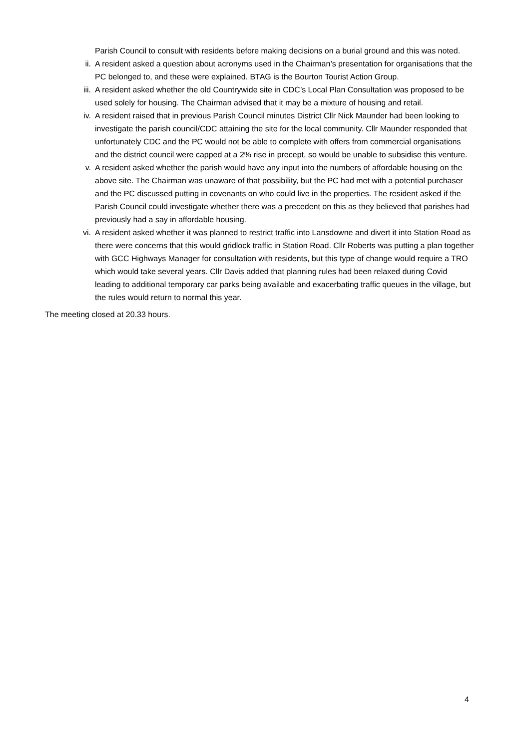Parish Council to consult with residents before making decisions on a burial ground and this was noted.
ii. A resident asked a question about acronyms used in the Chairman’s presentation for organisations that the PC belonged to, and these were explained. BTAG is the Bourton Tourist Action Group.
iii. A resident asked whether the old Countrywide site in CDC’s Local Plan Consultation was proposed to be used solely for housing. The Chairman advised that it may be a mixture of housing and retail.
iv. A resident raised that in previous Parish Council minutes District Cllr Nick Maunder had been looking to investigate the parish council/CDC attaining the site for the local community. Cllr Maunder responded that unfortunately CDC and the PC would not be able to complete with offers from commercial organisations and the district council were capped at a 2% rise in precept, so would be unable to subsidise this venture.
v. A resident asked whether the parish would have any input into the numbers of affordable housing on the above site. The Chairman was unaware of that possibility, but the PC had met with a potential purchaser and the PC discussed putting in covenants on who could live in the properties. The resident asked if the Parish Council could investigate whether there was a precedent on this as they believed that parishes had previously had a say in affordable housing.
vi. A resident asked whether it was planned to restrict traffic into Lansdowne and divert it into Station Road as there were concerns that this would gridlock traffic in Station Road. Cllr Roberts was putting a plan together with GCC Highways Manager for consultation with residents, but this type of change would require a TRO which would take several years. Cllr Davis added that planning rules had been relaxed during Covid leading to additional temporary car parks being available and exacerbating traffic queues in the village, but the rules would return to normal this year.
The meeting closed at 20.33 hours.
4